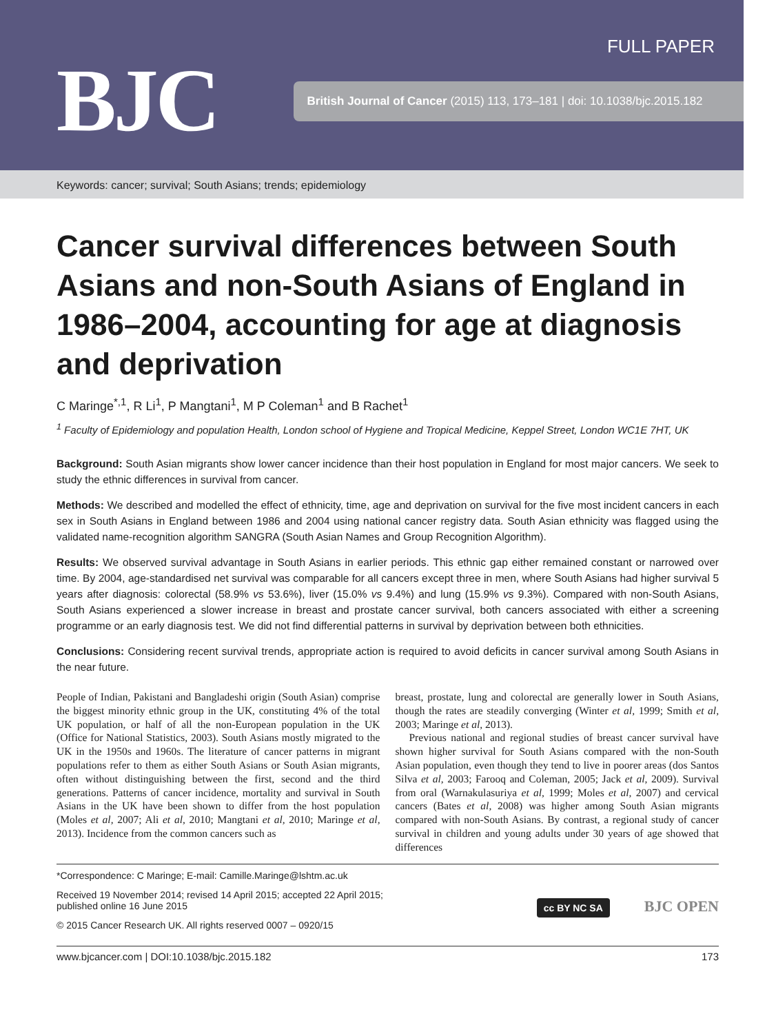BJC
FULL PAPER
British Journal of Cancer (2015) 113, 173–181 | doi: 10.1038/bjc.2015.182
Keywords: cancer; survival; South Asians; trends; epidemiology
Cancer survival differences between South Asians and non-South Asians of England in 1986–2004, accounting for age at diagnosis and deprivation
C Maringe<sup>*,1</sup>, R Li<sup>1</sup>, P Mangtani<sup>1</sup>, M P Coleman<sup>1</sup> and B Rachet<sup>1</sup>
<sup>1</sup> Faculty of Epidemiology and population Health, London school of Hygiene and Tropical Medicine, Keppel Street, London WC1E 7HT, UK
Background: South Asian migrants show lower cancer incidence than their host population in England for most major cancers. We seek to study the ethnic differences in survival from cancer.
Methods: We described and modelled the effect of ethnicity, time, age and deprivation on survival for the five most incident cancers in each sex in South Asians in England between 1986 and 2004 using national cancer registry data. South Asian ethnicity was flagged using the validated name-recognition algorithm SANGRA (South Asian Names and Group Recognition Algorithm).
Results: We observed survival advantage in South Asians in earlier periods. This ethnic gap either remained constant or narrowed over time. By 2004, age-standardised net survival was comparable for all cancers except three in men, where South Asians had higher survival 5 years after diagnosis: colorectal (58.9% vs 53.6%), liver (15.0% vs 9.4%) and lung (15.9% vs 9.3%). Compared with non-South Asians, South Asians experienced a slower increase in breast and prostate cancer survival, both cancers associated with either a screening programme or an early diagnosis test. We did not find differential patterns in survival by deprivation between both ethnicities.
Conclusions: Considering recent survival trends, appropriate action is required to avoid deficits in cancer survival among South Asians in the near future.
People of Indian, Pakistani and Bangladeshi origin (South Asian) comprise the biggest minority ethnic group in the UK, constituting 4% of the total UK population, or half of all the non-European population in the UK (Office for National Statistics, 2003). South Asians mostly migrated to the UK in the 1950s and 1960s. The literature of cancer patterns in migrant populations refer to them as either South Asians or South Asian migrants, often without distinguishing between the first, second and the third generations. Patterns of cancer incidence, mortality and survival in South Asians in the UK have been shown to differ from the host population (Moles et al, 2007; Ali et al, 2010; Mangtani et al, 2010; Maringe et al, 2013). Incidence from the common cancers such as
breast, prostate, lung and colorectal are generally lower in South Asians, though the rates are steadily converging (Winter et al, 1999; Smith et al, 2003; Maringe et al, 2013).
Previous national and regional studies of breast cancer survival have shown higher survival for South Asians compared with the non-South Asian population, even though they tend to live in poorer areas (dos Santos Silva et al, 2003; Farooq and Coleman, 2005; Jack et al, 2009). Survival from oral (Warnakulasuriya et al, 1999; Moles et al, 2007) and cervical cancers (Bates et al, 2008) was higher among South Asian migrants compared with non-South Asians. By contrast, a regional study of cancer survival in children and young adults under 30 years of age showed that differences
*Correspondence: C Maringe; E-mail: Camille.Maringe@lshtm.ac.uk
Received 19 November 2014; revised 14 April 2015; accepted 22 April 2015;
published online 16 June 2015
© 2015 Cancer Research UK. All rights reserved 0007 – 0920/15
cc BY NC SA BJC OPEN
www.bjcancer.com | DOI:10.1038/bjc.2015.182 173